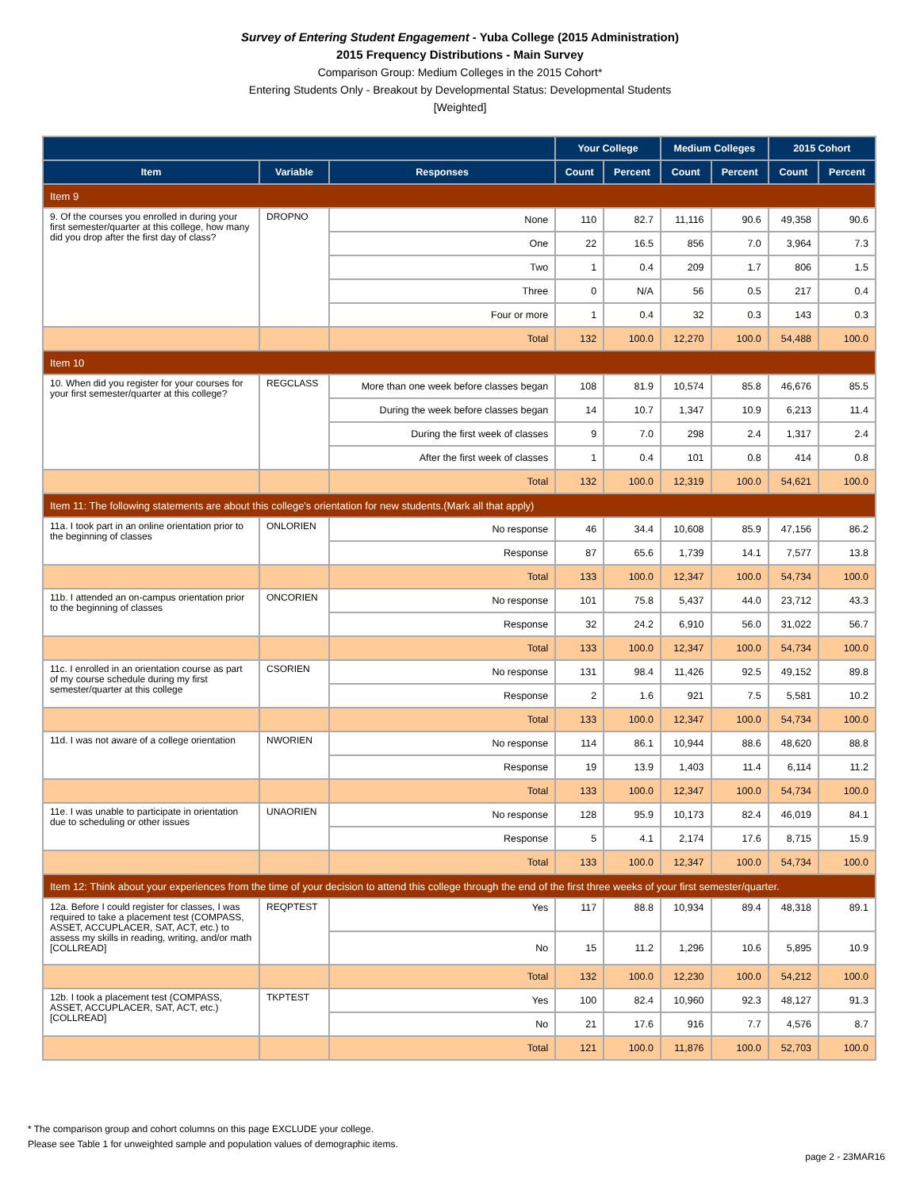Survey of Entering Student Engagement - Yuba College (2015 Administration)
2015 Frequency Distributions - Main Survey
Comparison Group: Medium Colleges in the 2015 Cohort*
Entering Students Only - Breakout by Developmental Status: Developmental Students
[Weighted]
| | | | Your College | | Medium Colleges | | 2015 Cohort | |
| --- | --- | --- | --- | --- | --- | --- | --- | --- |
| Item | Variable | Responses | Count | Percent | Count | Percent | Count | Percent |
| Item 9 | | | | | | | | |
| 9. Of the courses you enrolled in during your first semester/quarter at this college, how many did you drop after the first day of class? | DROPNO | None | 110 | 82.7 | 11,116 | 90.6 | 49,358 | 90.6 |
| | | One | 22 | 16.5 | 856 | 7.0 | 3,964 | 7.3 |
| | | Two | 1 | 0.4 | 209 | 1.7 | 806 | 1.5 |
| | | Three | 0 | N/A | 56 | 0.5 | 217 | 0.4 |
| | | Four or more | 1 | 0.4 | 32 | 0.3 | 143 | 0.3 |
| | | Total | 132 | 100.0 | 12,270 | 100.0 | 54,488 | 100.0 |
| Item 10 | | | | | | | | |
| 10. When did you register for your courses for your first semester/quarter at this college? | REGCLASS | More than one week before classes began | 108 | 81.9 | 10,574 | 85.8 | 46,676 | 85.5 |
| | | During the week before classes began | 14 | 10.7 | 1,347 | 10.9 | 6,213 | 11.4 |
| | | During the first week of classes | 9 | 7.0 | 298 | 2.4 | 1,317 | 2.4 |
| | | After the first week of classes | 1 | 0.4 | 101 | 0.8 | 414 | 0.8 |
| | | Total | 132 | 100.0 | 12,319 | 100.0 | 54,621 | 100.0 |
| Item 11: The following statements are about this college's orientation for new students.(Mark all that apply) | | | | | | | | |
| 11a. I took part in an online orientation prior to the beginning of classes | ONLORIEN | No response | 46 | 34.4 | 10,608 | 85.9 | 47,156 | 86.2 |
| | | Response | 87 | 65.6 | 1,739 | 14.1 | 7,577 | 13.8 |
| | | Total | 133 | 100.0 | 12,347 | 100.0 | 54,734 | 100.0 |
| 11b. I attended an on-campus orientation prior to the beginning of classes | ONCORIEN | No response | 101 | 75.8 | 5,437 | 44.0 | 23,712 | 43.3 |
| | | Response | 32 | 24.2 | 6,910 | 56.0 | 31,022 | 56.7 |
| | | Total | 133 | 100.0 | 12,347 | 100.0 | 54,734 | 100.0 |
| 11c. I enrolled in an orientation course as part of my course schedule during my first semester/quarter at this college | CSORIEN | No response | 131 | 98.4 | 11,426 | 92.5 | 49,152 | 89.8 |
| | | Response | 2 | 1.6 | 921 | 7.5 | 5,581 | 10.2 |
| | | Total | 133 | 100.0 | 12,347 | 100.0 | 54,734 | 100.0 |
| 11d. I was not aware of a college orientation | NWORIEN | No response | 114 | 86.1 | 10,944 | 88.6 | 48,620 | 88.8 |
| | | Response | 19 | 13.9 | 1,403 | 11.4 | 6,114 | 11.2 |
| | | Total | 133 | 100.0 | 12,347 | 100.0 | 54,734 | 100.0 |
| 11e. I was unable to participate in orientation due to scheduling or other issues | UNAORIEN | No response | 128 | 95.9 | 10,173 | 82.4 | 46,019 | 84.1 |
| | | Response | 5 | 4.1 | 2,174 | 17.6 | 8,715 | 15.9 |
| | | Total | 133 | 100.0 | 12,347 | 100.0 | 54,734 | 100.0 |
| Item 12: Think about your experiences from the time of your decision to attend this college through the end of the first three weeks of your first semester/quarter. | | | | | | | | |
| 12a. Before I could register for classes, I was required to take a placement test (COMPASS, ASSET, ACCUPLACER, SAT, ACT, etc.) to assess my skills in reading, writing, and/or math [COLLREAD] | REQPTEST | Yes | 117 | 88.8 | 10,934 | 89.4 | 48,318 | 89.1 |
| | | No | 15 | 11.2 | 1,296 | 10.6 | 5,895 | 10.9 |
| | | Total | 132 | 100.0 | 12,230 | 100.0 | 54,212 | 100.0 |
| 12b. I took a placement test (COMPASS, ASSET, ACCUPLACER, SAT, ACT, etc.) [COLLREAD] | TKPTEST | Yes | 100 | 82.4 | 10,960 | 92.3 | 48,127 | 91.3 |
| | | No | 21 | 17.6 | 916 | 7.7 | 4,576 | 8.7 |
| | | Total | 121 | 100.0 | 11,876 | 100.0 | 52,703 | 100.0 |
* The comparison group and cohort columns on this page EXCLUDE your college.
Please see Table 1 for unweighted sample and population values of demographic items.
page 2 - 23MAR16